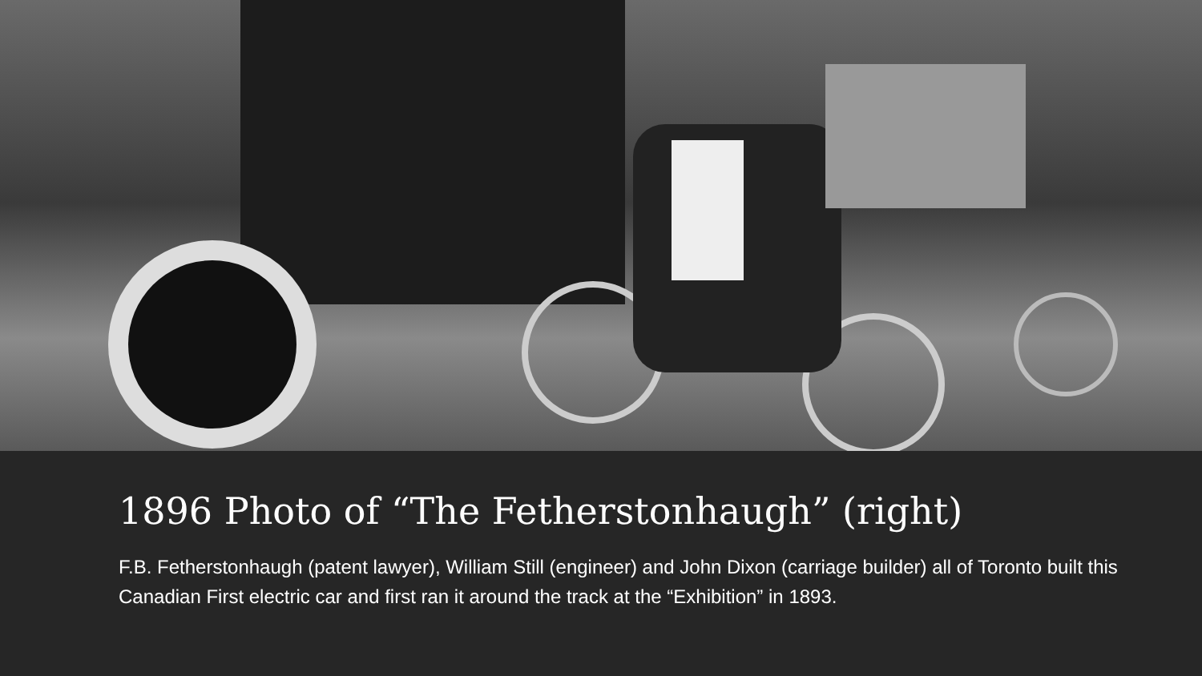1896 Photo of “The Fetherstonhaugh” (right)
F.B. Fetherstonhaugh (patent lawyer), William Still (engineer) and John Dixon (carriage builder) all of Toronto built this Canadian First electric car and first ran it around the track at the “Exhibition” in 1893.